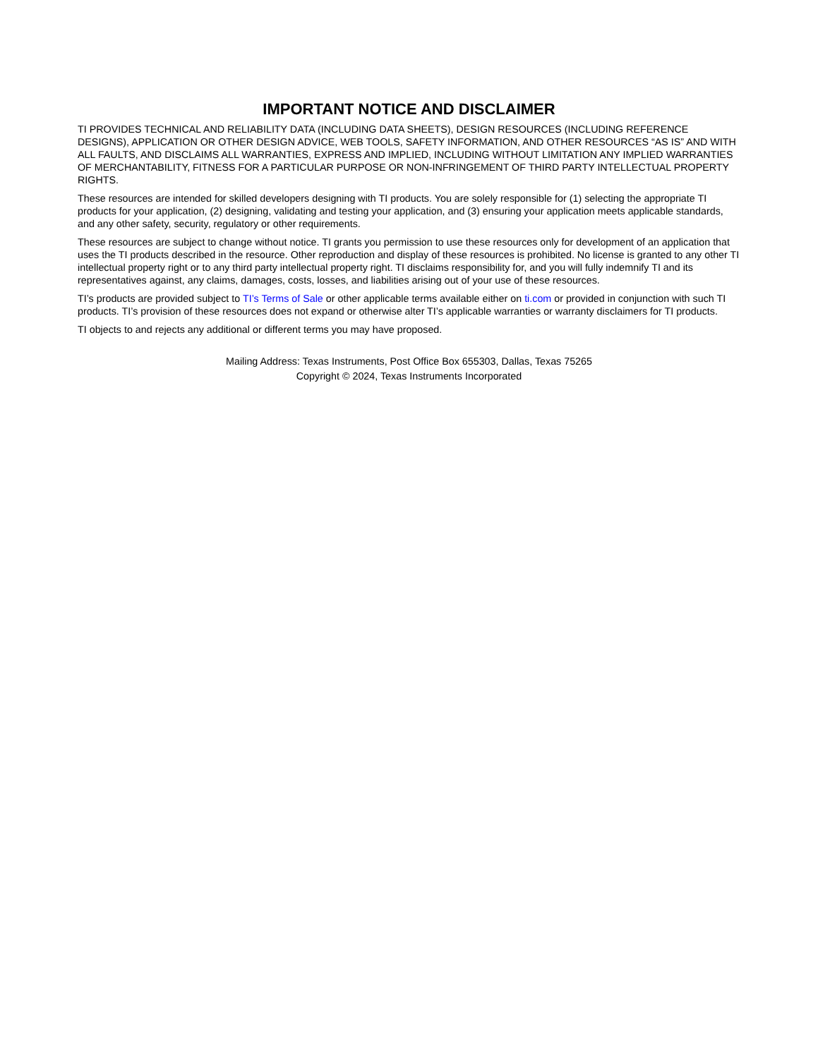IMPORTANT NOTICE AND DISCLAIMER
TI PROVIDES TECHNICAL AND RELIABILITY DATA (INCLUDING DATA SHEETS), DESIGN RESOURCES (INCLUDING REFERENCE DESIGNS), APPLICATION OR OTHER DESIGN ADVICE, WEB TOOLS, SAFETY INFORMATION, AND OTHER RESOURCES “AS IS” AND WITH ALL FAULTS, AND DISCLAIMS ALL WARRANTIES, EXPRESS AND IMPLIED, INCLUDING WITHOUT LIMITATION ANY IMPLIED WARRANTIES OF MERCHANTABILITY, FITNESS FOR A PARTICULAR PURPOSE OR NON-INFRINGEMENT OF THIRD PARTY INTELLECTUAL PROPERTY RIGHTS.
These resources are intended for skilled developers designing with TI products. You are solely responsible for (1) selecting the appropriate TI products for your application, (2) designing, validating and testing your application, and (3) ensuring your application meets applicable standards, and any other safety, security, regulatory or other requirements.
These resources are subject to change without notice. TI grants you permission to use these resources only for development of an application that uses the TI products described in the resource. Other reproduction and display of these resources is prohibited. No license is granted to any other TI intellectual property right or to any third party intellectual property right. TI disclaims responsibility for, and you will fully indemnify TI and its representatives against, any claims, damages, costs, losses, and liabilities arising out of your use of these resources.
TI’s products are provided subject to TI’s Terms of Sale or other applicable terms available either on ti.com or provided in conjunction with such TI products. TI’s provision of these resources does not expand or otherwise alter TI’s applicable warranties or warranty disclaimers for TI products.
TI objects to and rejects any additional or different terms you may have proposed.
Mailing Address: Texas Instruments, Post Office Box 655303, Dallas, Texas 75265
Copyright © 2024, Texas Instruments Incorporated